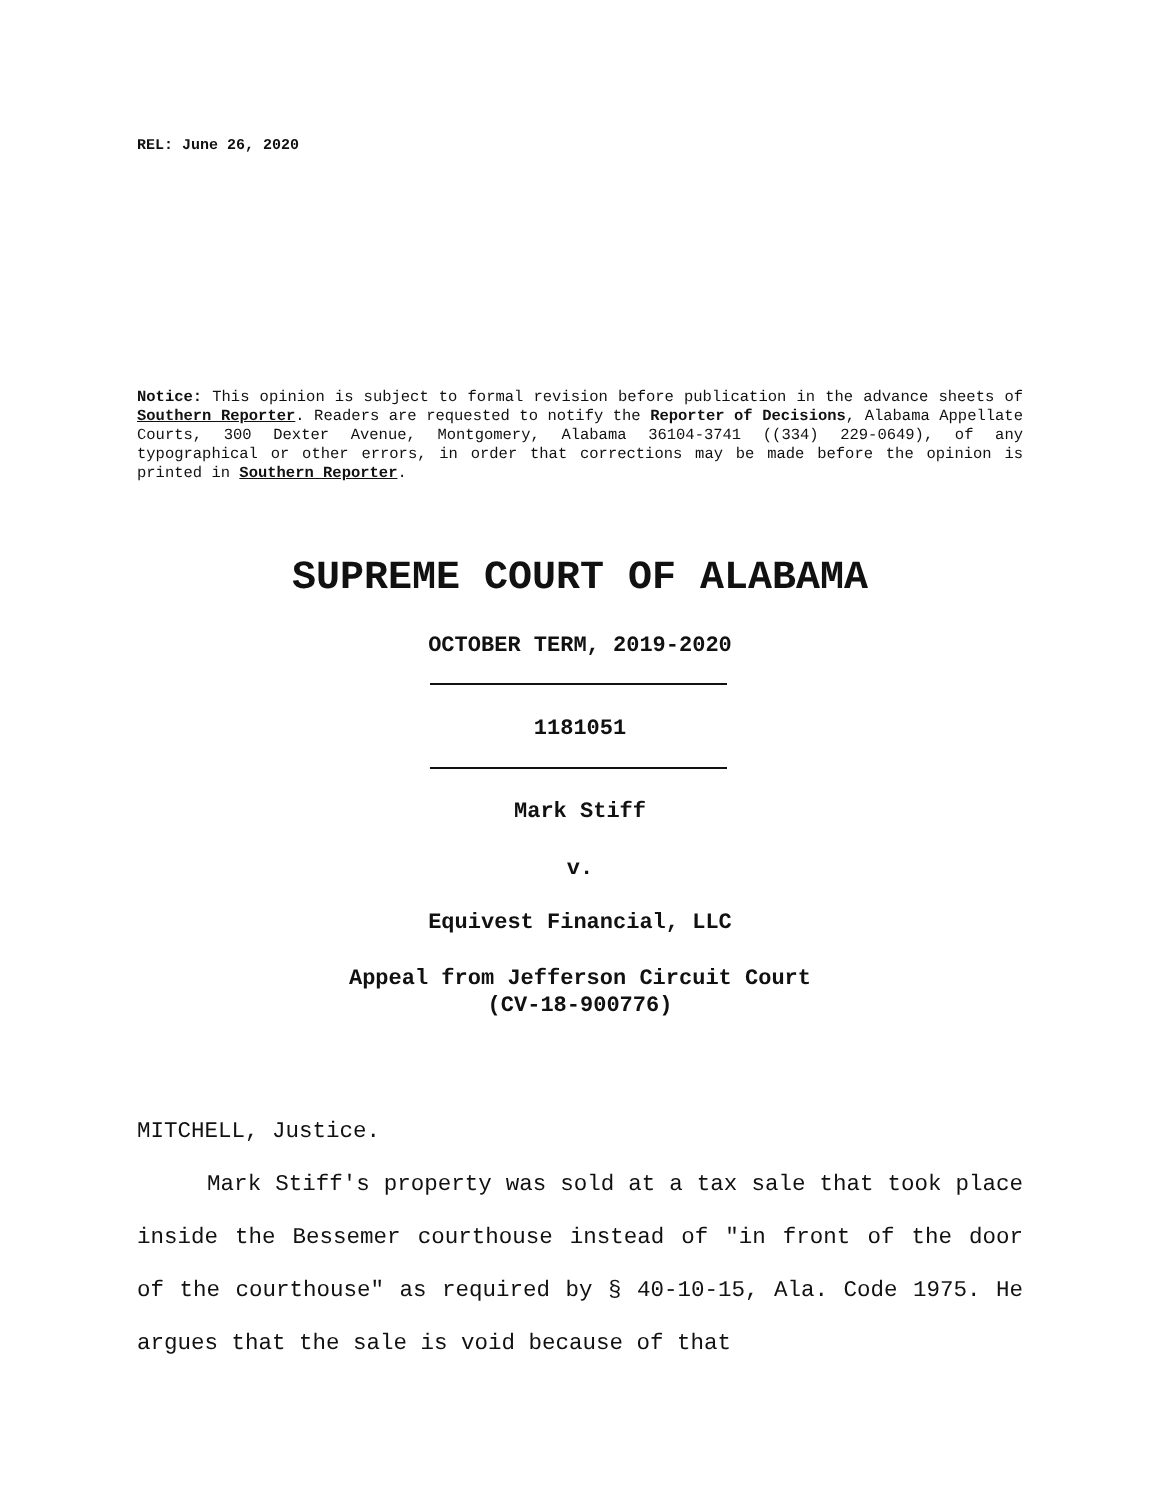REL: June 26, 2020
Notice: This opinion is subject to formal revision before publication in the advance sheets of Southern Reporter. Readers are requested to notify the Reporter of Decisions, Alabama Appellate Courts, 300 Dexter Avenue, Montgomery, Alabama 36104-3741 ((334) 229-0649), of any typographical or other errors, in order that corrections may be made before the opinion is printed in Southern Reporter.
SUPREME COURT OF ALABAMA
OCTOBER TERM, 2019-2020
1181051
Mark Stiff
v.
Equivest Financial, LLC
Appeal from Jefferson Circuit Court
(CV-18-900776)
MITCHELL, Justice.
Mark Stiff's property was sold at a tax sale that took place inside the Bessemer courthouse instead of "in front of the door of the courthouse" as required by § 40-10-15, Ala. Code 1975. He argues that the sale is void because of that